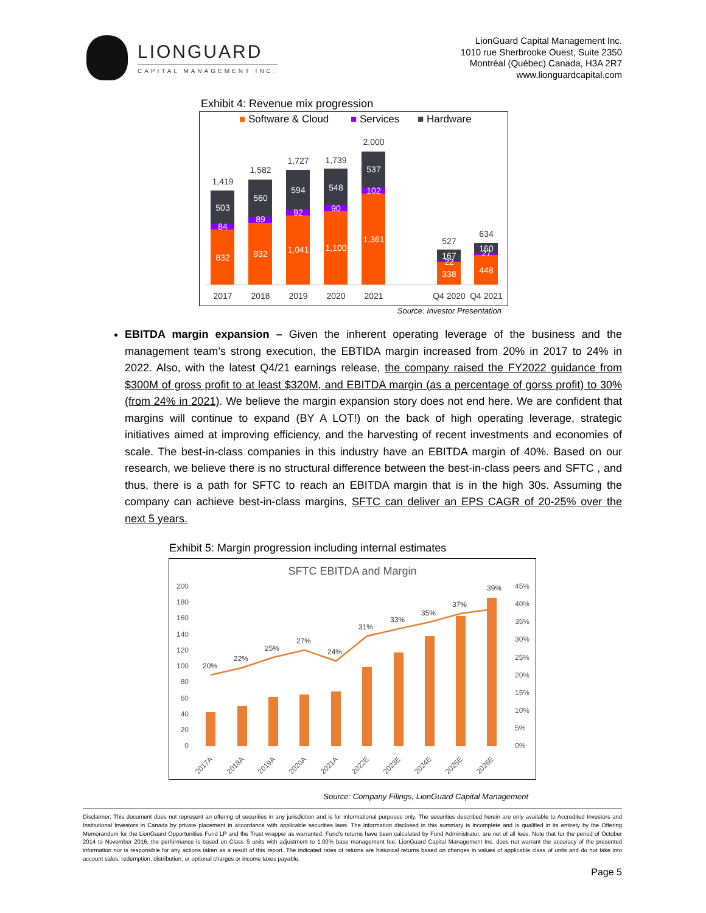LIONGUARD
CAPITAL MANAGEMENT INC.
LionGuard Capital Management Inc.
1010 rue Sherbrooke Ouest, Suite 2350
Montréal (Québec) Canada, H3A 2R7
www.lionguardcapital.com
Exhibit 4: Revenue mix progression
■ Software & Cloud
■ Services
■ Hardware
832
932
1,041
1,100
1,361
338
448
84
89
92
90
102
22
27
503
560
594
548
537
167
160
1,419
1,582
1,727
1,739
2,000
527
634
2017
2018
2019
2020
2021
Q4 2020
Q4 2021
Source: Investor Presentation
EBITDA margin expansion – Given the inherent operating leverage of the business and the management team’s strong execution, the EBTIDA margin increased from 20% in 2017 to 24% in 2022. Also, with the latest Q4/21 earnings release, the company raised the FY2022 guidance from $300M of gross profit to at least $320M, and EBITDA margin (as a percentage of gorss profit) to 30% (from 24% in 2021). We believe the margin expansion story does not end here. We are confident that margins will continue to expand (BY A LOT!) on the back of high operating leverage, strategic initiatives aimed at improving efficiency, and the harvesting of recent investments and economies of scale. The best-in-class companies in this industry have an EBITDA margin of 40%. Based on our research, we believe there is no structural difference between the best-in-class peers and SFTC , and thus, there is a path for SFTC to reach an EBITDA margin that is in the high 30s. Assuming the company can achieve best-in-class margins, SFTC can deliver an EPS CAGR of 20-25% over the next 5 years.
Exhibit 5: Margin progression including internal estimates
SFTC EBITDA and Margin
200
180
160
140
120
100
80
60
40
20
0
45%
40%
35%
30%
25%
20%
15%
10%
5%
0%
20%
22%
25%
27%
24%
31%
33%
35%
37%
39%
2017A
2018A
2019A
2020A
2021A
2022E
2023E
2024E
2025E
2026E
Source: Company Filings, LionGuard Capital Management
Disclaimer: This document does not represent an offering of securities in any jurisdiction and is for informational purposes only. The securities described herein are only available to Accredited Investors and Institutional Investors in Canada by private placement in accordance with applicable securities laws. The information disclosed in this summary is incomplete and is qualified in its entirety by the Offering Memorandum for the LionGuard Opportunities Fund LP and the Trust wrapper as warranted. Fund’s returns have been calculated by Fund Administrator, are net of all fees. Note that for the period of October 2014 to November 2016, the performance is based on Class S units with adjustment to 1.00% base management fee. LionGuard Capital Management Inc. does not warrant the accuracy of the presented information nor is responsible for any actions taken as a result of this report. The indicated rates of returns are historical returns based on changes in values of applicable class of units and do not take into account sales, redemption, distribution, or optional charges or income taxes payable.
Page 5